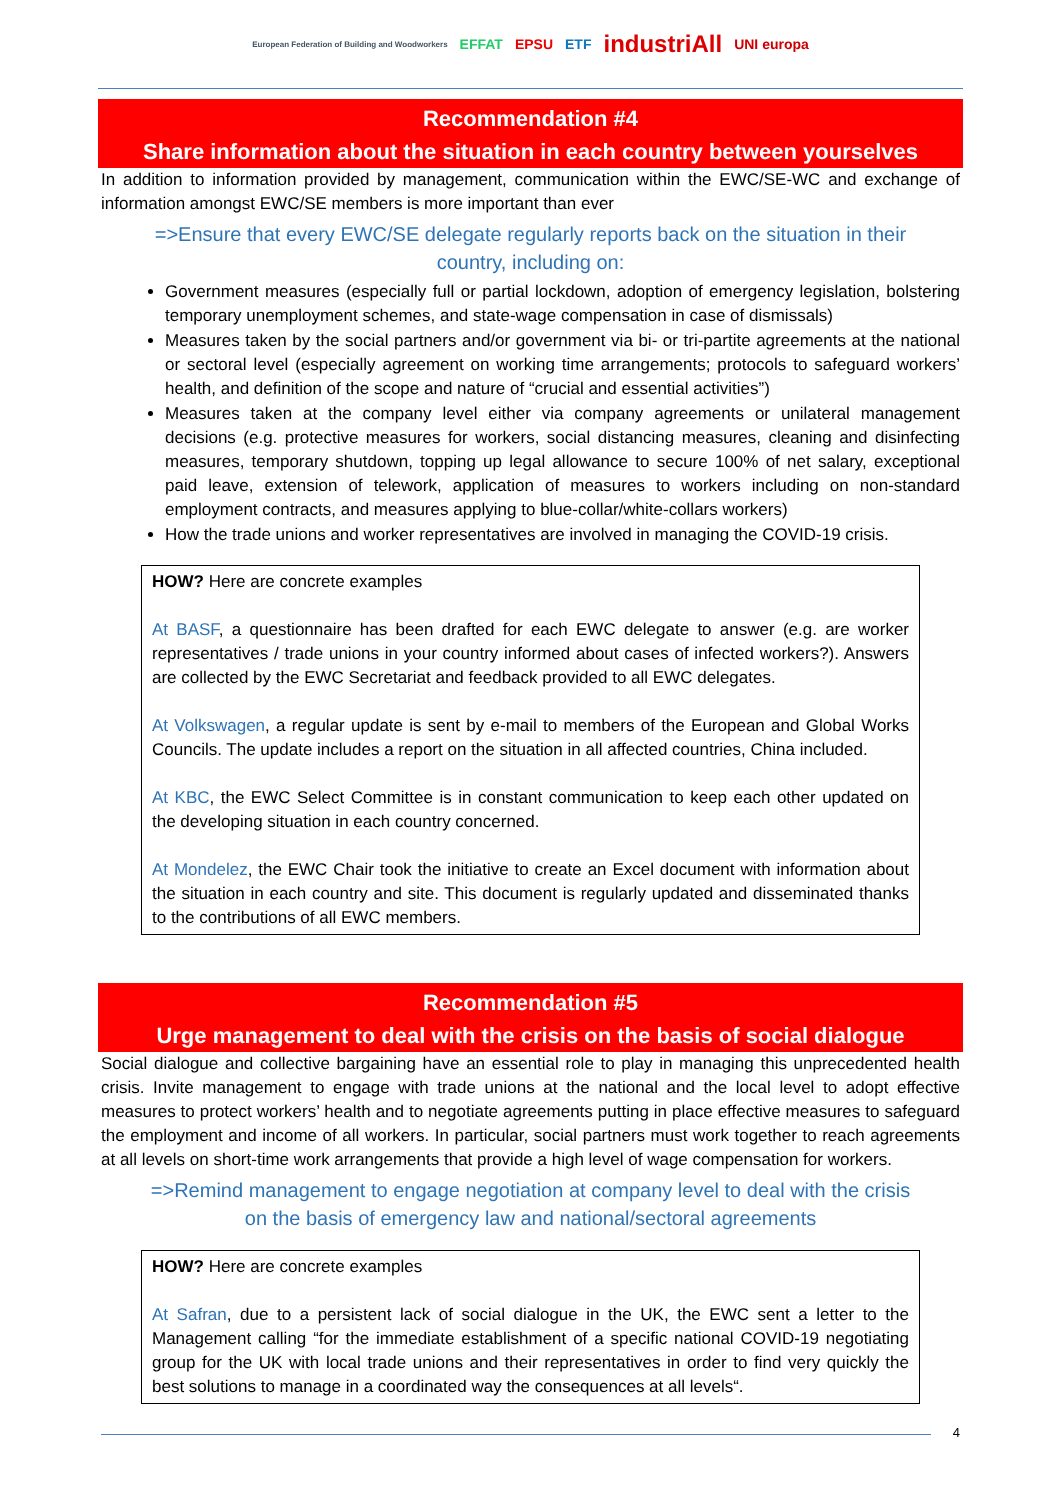European Federation of Building and Woodworkers EFFAT EPSU ETF industriAll UNI europa
Recommendation #4
Share information about the situation in each country between yourselves
In addition to information provided by management, communication within the EWC/SE-WC and exchange of information amongst EWC/SE members is more important than ever
=>Ensure that every EWC/SE delegate regularly reports back on the situation in their country, including on:
Government measures (especially full or partial lockdown, adoption of emergency legislation, bolstering temporary unemployment schemes, and state-wage compensation in case of dismissals)
Measures taken by the social partners and/or government via bi- or tri-partite agreements at the national or sectoral level (especially agreement on working time arrangements; protocols to safeguard workers’ health, and definition of the scope and nature of “crucial and essential activities”)
Measures taken at the company level either via company agreements or unilateral management decisions (e.g. protective measures for workers, social distancing measures, cleaning and disinfecting measures, temporary shutdown, topping up legal allowance to secure 100% of net salary, exceptional paid leave, extension of telework, application of measures to workers including on non-standard employment contracts, and measures applying to blue-collar/white-collars workers)
How the trade unions and worker representatives are involved in managing the COVID-19 crisis.
HOW? Here are concrete examples
At BASF, a questionnaire has been drafted for each EWC delegate to answer (e.g. are worker representatives / trade unions in your country informed about cases of infected workers?). Answers are collected by the EWC Secretariat and feedback provided to all EWC delegates.
At Volkswagen, a regular update is sent by e-mail to members of the European and Global Works Councils. The update includes a report on the situation in all affected countries, China included.
At KBC, the EWC Select Committee is in constant communication to keep each other updated on the developing situation in each country concerned.
At Mondelez, the EWC Chair took the initiative to create an Excel document with information about the situation in each country and site. This document is regularly updated and disseminated thanks to the contributions of all EWC members.
Recommendation #5
Urge management to deal with the crisis on the basis of social dialogue
Social dialogue and collective bargaining have an essential role to play in managing this unprecedented health crisis. Invite management to engage with trade unions at the national and the local level to adopt effective measures to protect workers’ health and to negotiate agreements putting in place effective measures to safeguard the employment and income of all workers. In particular, social partners must work together to reach agreements at all levels on short-time work arrangements that provide a high level of wage compensation for workers.
=>Remind management to engage negotiation at company level to deal with the crisis on the basis of emergency law and national/sectoral agreements
HOW? Here are concrete examples
At Safran, due to a persistent lack of social dialogue in the UK, the EWC sent a letter to the Management calling “for the immediate establishment of a specific national COVID-19 negotiating group for the UK with local trade unions and their representatives in order to find very quickly the best solutions to manage in a coordinated way the consequences at all levels“.
4